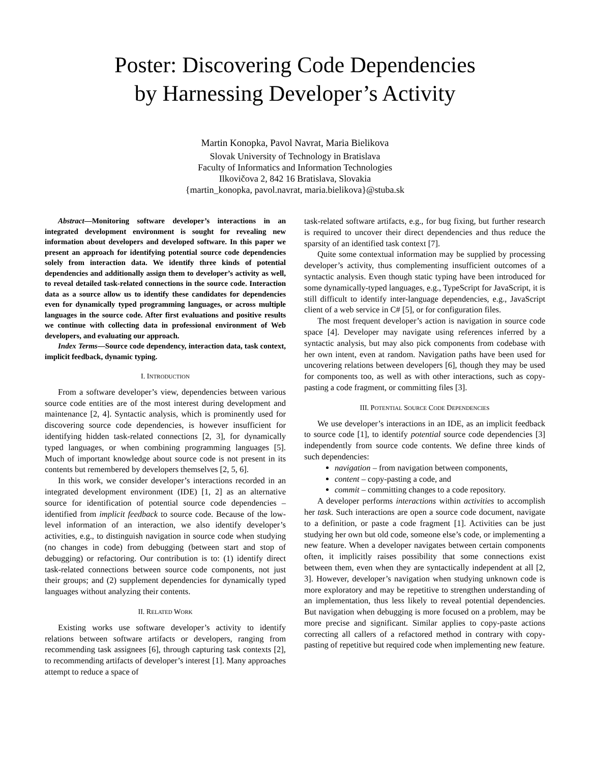Poster: Discovering Code Dependencies
by Harnessing Developer’s Activity
Martin Konopka, Pavol Navrat, Maria Bielikova
Slovak University of Technology in Bratislava
Faculty of Informatics and Information Technologies
Ilkovičova 2, 842 16 Bratislava, Slovakia
{martin_konopka, pavol.navrat, maria.bielikova}@stuba.sk
Abstract—Monitoring software developer’s interactions in an integrated development environment is sought for revealing new information about developers and developed software. In this paper we present an approach for identifying potential source code dependencies solely from interaction data. We identify three kinds of potential dependencies and additionally assign them to developer’s activity as well, to reveal detailed task-related connections in the source code. Interaction data as a source allow us to identify these candidates for dependencies even for dynamically typed programming languages, or across multiple languages in the source code. After first evaluations and positive results we continue with collecting data in professional environment of Web developers, and evaluating our approach.
Index Terms—Source code dependency, interaction data, task context, implicit feedback, dynamic typing.
I. INTRODUCTION
From a software developer’s view, dependencies between various source code entities are of the most interest during development and maintenance [2, 4]. Syntactic analysis, which is prominently used for discovering source code dependencies, is however insufficient for identifying hidden task-related connections [2, 3], for dynamically typed languages, or when combining programming languages [5]. Much of important knowledge about source code is not present in its contents but remembered by developers themselves [2, 5, 6].
In this work, we consider developer’s interactions recorded in an integrated development environment (IDE) [1, 2] as an alternative source for identification of potential source code dependencies – identified from implicit feedback to source code. Because of the low-level information of an interaction, we also identify developer’s activities, e.g., to distinguish navigation in source code when studying (no changes in code) from debugging (between start and stop of debugging) or refactoring. Our contribution is to: (1) identify direct task-related connections between source code components, not just their groups; and (2) supplement dependencies for dynamically typed languages without analyzing their contents.
II. RELATED WORK
Existing works use software developer’s activity to identify relations between software artifacts or developers, ranging from recommending task assignees [6], through capturing task contexts [2], to recommending artifacts of developer’s interest [1]. Many approaches attempt to reduce a space of
task-related software artifacts, e.g., for bug fixing, but further research is required to uncover their direct dependencies and thus reduce the sparsity of an identified task context [7].
Quite some contextual information may be supplied by processing developer’s activity, thus complementing insufficient outcomes of a syntactic analysis. Even though static typing have been introduced for some dynamically-typed languages, e.g., TypeScript for JavaScript, it is still difficult to identify inter-language dependencies, e.g., JavaScript client of a web service in C# [5], or for configuration files.
The most frequent developer’s action is navigation in source code space [4]. Developer may navigate using references inferred by a syntactic analysis, but may also pick components from codebase with her own intent, even at random. Navigation paths have been used for uncovering relations between developers [6], though they may be used for components too, as well as with other interactions, such as copy-pasting a code fragment, or committing files [3].
III. POTENTIAL SOURCE CODE DEPENDENCIES
We use developer’s interactions in an IDE, as an implicit feedback to source code [1], to identify potential source code dependencies [3] independently from source code contents. We define three kinds of such dependencies:
navigation – from navigation between components,
content – copy-pasting a code, and
commit – committing changes to a code repository.
A developer performs interactions within activities to accomplish her task. Such interactions are open a source code document, navigate to a definition, or paste a code fragment [1]. Activities can be just studying her own but old code, someone else’s code, or implementing a new feature. When a developer navigates between certain components often, it implicitly raises possibility that some connections exist between them, even when they are syntactically independent at all [2, 3]. However, developer’s navigation when studying unknown code is more exploratory and may be repetitive to strengthen understanding of an implementation, thus less likely to reveal potential dependencies. But navigation when debugging is more focused on a problem, may be more precise and significant. Similar applies to copy-paste actions correcting all callers of a refactored method in contrary with copy-pasting of repetitive but required code when implementing new feature.